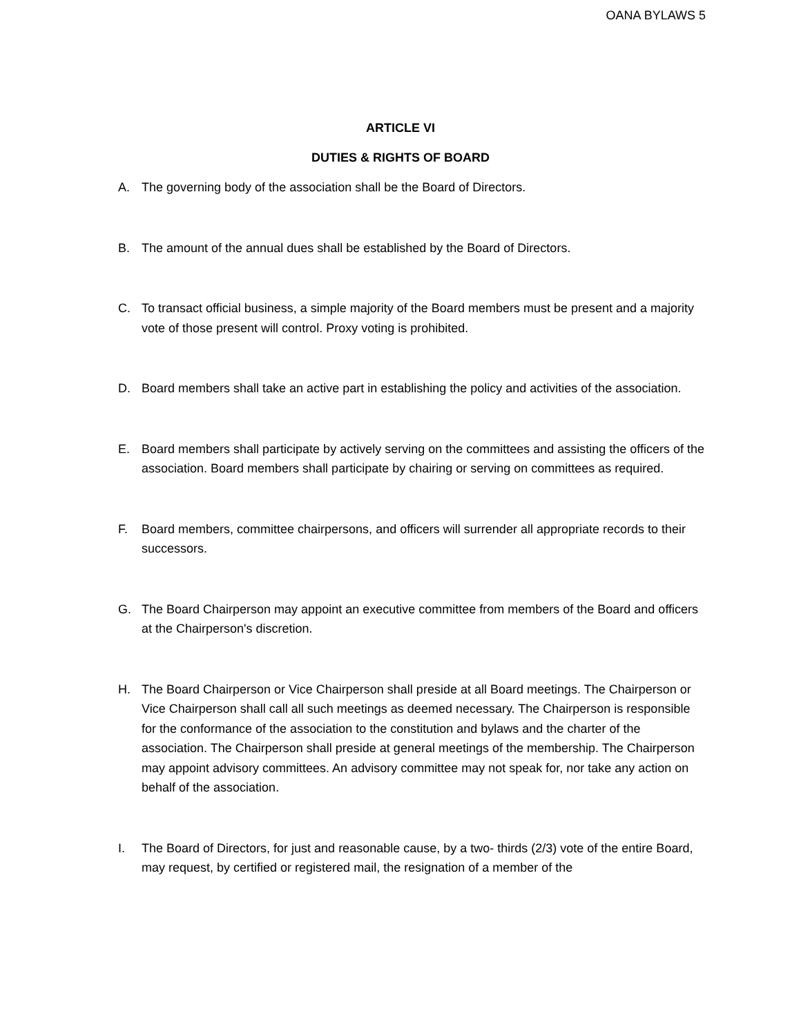OANA BYLAWS 5
ARTICLE VI
DUTIES & RIGHTS OF BOARD
A. The governing body of the association shall be the Board of Directors.
B. The amount of the annual dues shall be established by the Board of Directors.
C. To transact official business, a simple majority of the Board members must be present and a majority vote of those present will control. Proxy voting is prohibited.
D. Board members shall take an active part in establishing the policy and activities of the association.
E. Board members shall participate by actively serving on the committees and assisting the officers of the association. Board members shall participate by chairing or serving on committees as required.
F. Board members, committee chairpersons, and officers will surrender all appropriate records to their successors.
G. The Board Chairperson may appoint an executive committee from members of the Board and officers at the Chairperson's discretion.
H. The Board Chairperson or Vice Chairperson shall preside at all Board meetings. The Chairperson or Vice Chairperson shall call all such meetings as deemed necessary. The Chairperson is responsible for the conformance of the association to the constitution and bylaws and the charter of the association. The Chairperson shall preside at general meetings of the membership. The Chairperson may appoint advisory committees. An advisory committee may not speak for, nor take any action on behalf of the association.
I. The Board of Directors, for just and reasonable cause, by a two- thirds (2/3) vote of the entire Board, may request, by certified or registered mail, the resignation of a member of the